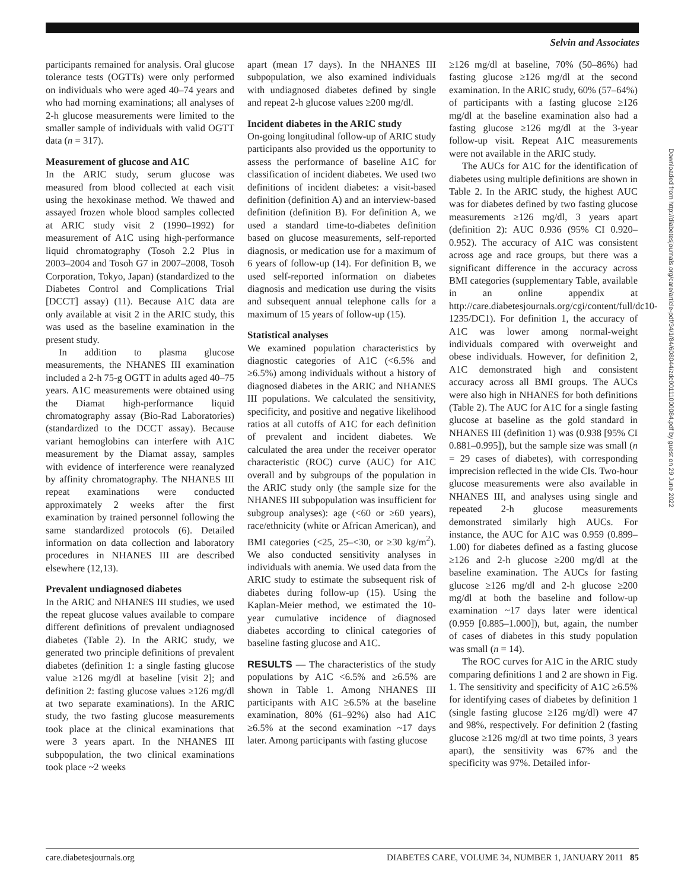Selvin and Associates
participants remained for analysis. Oral glucose tolerance tests (OGTTs) were only performed on individuals who were aged 40–74 years and who had morning examinations; all analyses of 2-h glucose measurements were limited to the smaller sample of individuals with valid OGTT data (n = 317).
Measurement of glucose and A1C
In the ARIC study, serum glucose was measured from blood collected at each visit using the hexokinase method. We thawed and assayed frozen whole blood samples collected at ARIC study visit 2 (1990–1992) for measurement of A1C using high-performance liquid chromatography (Tosoh 2.2 Plus in 2003–2004 and Tosoh G7 in 2007–2008, Tosoh Corporation, Tokyo, Japan) (standardized to the Diabetes Control and Complications Trial [DCCT] assay) (11). Because A1C data are only available at visit 2 in the ARIC study, this was used as the baseline examination in the present study.
In addition to plasma glucose measurements, the NHANES III examination included a 2-h 75-g OGTT in adults aged 40–75 years. A1C measurements were obtained using the Diamat high-performance liquid chromatography assay (Bio-Rad Laboratories) (standardized to the DCCT assay). Because variant hemoglobins can interfere with A1C measurement by the Diamat assay, samples with evidence of interference were reanalyzed by affinity chromatography. The NHANES III repeat examinations were conducted approximately 2 weeks after the first examination by trained personnel following the same standardized protocols (6). Detailed information on data collection and laboratory procedures in NHANES III are described elsewhere (12,13).
Prevalent undiagnosed diabetes
In the ARIC and NHANES III studies, we used the repeat glucose values available to compare different definitions of prevalent undiagnosed diabetes (Table 2). In the ARIC study, we generated two principle definitions of prevalent diabetes (definition 1: a single fasting glucose value ≥126 mg/dl at baseline [visit 2]; and definition 2: fasting glucose values ≥126 mg/dl at two separate examinations). In the ARIC study, the two fasting glucose measurements took place at the clinical examinations that were 3 years apart. In the NHANES III subpopulation, the two clinical examinations took place ~2 weeks
apart (mean 17 days). In the NHANES III subpopulation, we also examined individuals with undiagnosed diabetes defined by single and repeat 2-h glucose values ≥200 mg/dl.
Incident diabetes in the ARIC study
On-going longitudinal follow-up of ARIC study participants also provided us the opportunity to assess the performance of baseline A1C for classification of incident diabetes. We used two definitions of incident diabetes: a visit-based definition (definition A) and an interview-based definition (definition B). For definition A, we used a standard time-to-diabetes definition based on glucose measurements, self-reported diagnosis, or medication use for a maximum of 6 years of follow-up (14). For definition B, we used self-reported information on diabetes diagnosis and medication use during the visits and subsequent annual telephone calls for a maximum of 15 years of follow-up (15).
Statistical analyses
We examined population characteristics by diagnostic categories of A1C (<6.5% and ≥6.5%) among individuals without a history of diagnosed diabetes in the ARIC and NHANES III populations. We calculated the sensitivity, specificity, and positive and negative likelihood ratios at all cutoffs of A1C for each definition of prevalent and incident diabetes. We calculated the area under the receiver operator characteristic (ROC) curve (AUC) for A1C overall and by subgroups of the population in the ARIC study only (the sample size for the NHANES III subpopulation was insufficient for subgroup analyses): age (<60 or ≥60 years), race/ethnicity (white or African American), and BMI categories (<25, 25–<30, or ≥30 kg/m<sup>2</sup>). We also conducted sensitivity analyses in individuals with anemia. We used data from the ARIC study to estimate the subsequent risk of diabetes during follow-up (15). Using the Kaplan-Meier method, we estimated the 10-year cumulative incidence of diagnosed diabetes according to clinical categories of baseline fasting glucose and A1C.
RESULTS — The characteristics of the study populations by A1C <6.5% and ≥6.5% are shown in Table 1. Among NHANES III participants with A1C ≥6.5% at the baseline examination, 80% (61–92%) also had A1C ≥6.5% at the second examination ~17 days later. Among participants with fasting glucose
≥126 mg/dl at baseline, 70% (50–86%) had fasting glucose ≥126 mg/dl at the second examination. In the ARIC study, 60% (57–64%) of participants with a fasting glucose ≥126 mg/dl at the baseline examination also had a fasting glucose ≥126 mg/dl at the 3-year follow-up visit. Repeat A1C measurements were not available in the ARIC study.
The AUCs for A1C for the identification of diabetes using multiple definitions are shown in Table 2. In the ARIC study, the highest AUC was for diabetes defined by two fasting glucose measurements ≥126 mg/dl, 3 years apart (definition 2): AUC 0.936 (95% CI 0.920–0.952). The accuracy of A1C was consistent across age and race groups, but there was a significant difference in the accuracy across BMI categories (supplementary Table, available in an online appendix at http://care.diabetesjournals.org/cgi/content/full/dc10-1235/DC1). For definition 1, the accuracy of A1C was lower among normal-weight individuals compared with overweight and obese individuals. However, for definition 2, A1C demonstrated high and consistent accuracy across all BMI groups. The AUCs were also high in NHANES for both definitions (Table 2). The AUC for A1C for a single fasting glucose at baseline as the gold standard in NHANES III (definition 1) was (0.938 [95% CI 0.881–0.995]), but the sample size was small (n = 29 cases of diabetes), with corresponding imprecision reflected in the wide CIs. Two-hour glucose measurements were also available in NHANES III, and analyses using single and repeated 2-h glucose measurements demonstrated similarly high AUCs. For instance, the AUC for A1C was 0.959 (0.899–1.00) for diabetes defined as a fasting glucose ≥126 and 2-h glucose ≥200 mg/dl at the baseline examination. The AUCs for fasting glucose ≥126 mg/dl and 2-h glucose ≥200 mg/dl at both the baseline and follow-up examination ~17 days later were identical (0.959 [0.885–1.000]), but, again, the number of cases of diabetes in this study population was small (n = 14).
The ROC curves for A1C in the ARIC study comparing definitions 1 and 2 are shown in Fig. 1. The sensitivity and specificity of A1C ≥6.5% for identifying cases of diabetes by definition 1 (single fasting glucose ≥126 mg/dl) were 47 and 98%, respectively. For definition 2 (fasting glucose ≥126 mg/dl at two time points, 3 years apart), the sensitivity was 67% and the specificity was 97%. Detailed infor-
Downloaded from http://diabetesjournals.org/care/article-pdf/34/1/84/608044/zdc00111000084.pdf by guest on 29 June 2022
care.diabetesjournals.org DIABETES CARE, VOLUME 34, NUMBER 1, JANUARY 2011 85